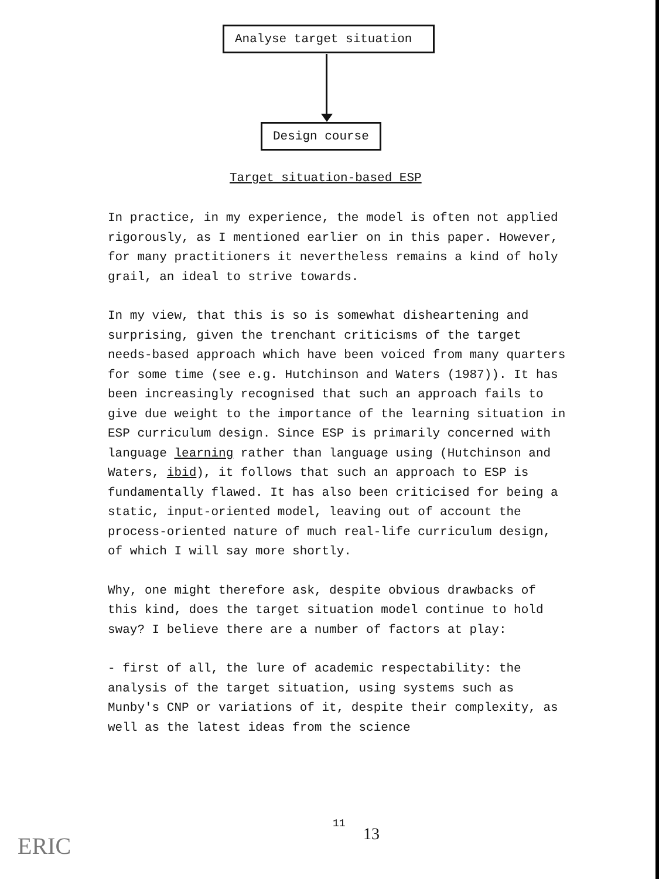Analyse target situation
Design course
Target situation-based ESP
In practice, in my experience, the model is often not applied rigorously, as I mentioned earlier on in this paper. However, for many practitioners it nevertheless remains a kind of holy grail, an ideal to strive towards.
In my view, that this is so is somewhat disheartening and surprising, given the trenchant criticisms of the target needs-based approach which have been voiced from many quarters for some time (see e.g. Hutchinson and Waters (1987)). It has been increasingly recognised that such an approach fails to give due weight to the importance of the learning situation in ESP curriculum design. Since ESP is primarily concerned with language learning rather than language using (Hutchinson and Waters, ibid), it follows that such an approach to ESP is fundamentally flawed. It has also been criticised for being a static, input-oriented model, leaving out of account the process-oriented nature of much real-life curriculum design, of which I will say more shortly.
Why, one might therefore ask, despite obvious drawbacks of this kind, does the target situation model continue to hold sway? I believe there are a number of factors at play:
- first of all, the lure of academic respectability: the analysis of the target situation, using systems such as Munby's CNP or variations of it, despite their complexity, as well as the latest ideas from the science
11
13
ERIC